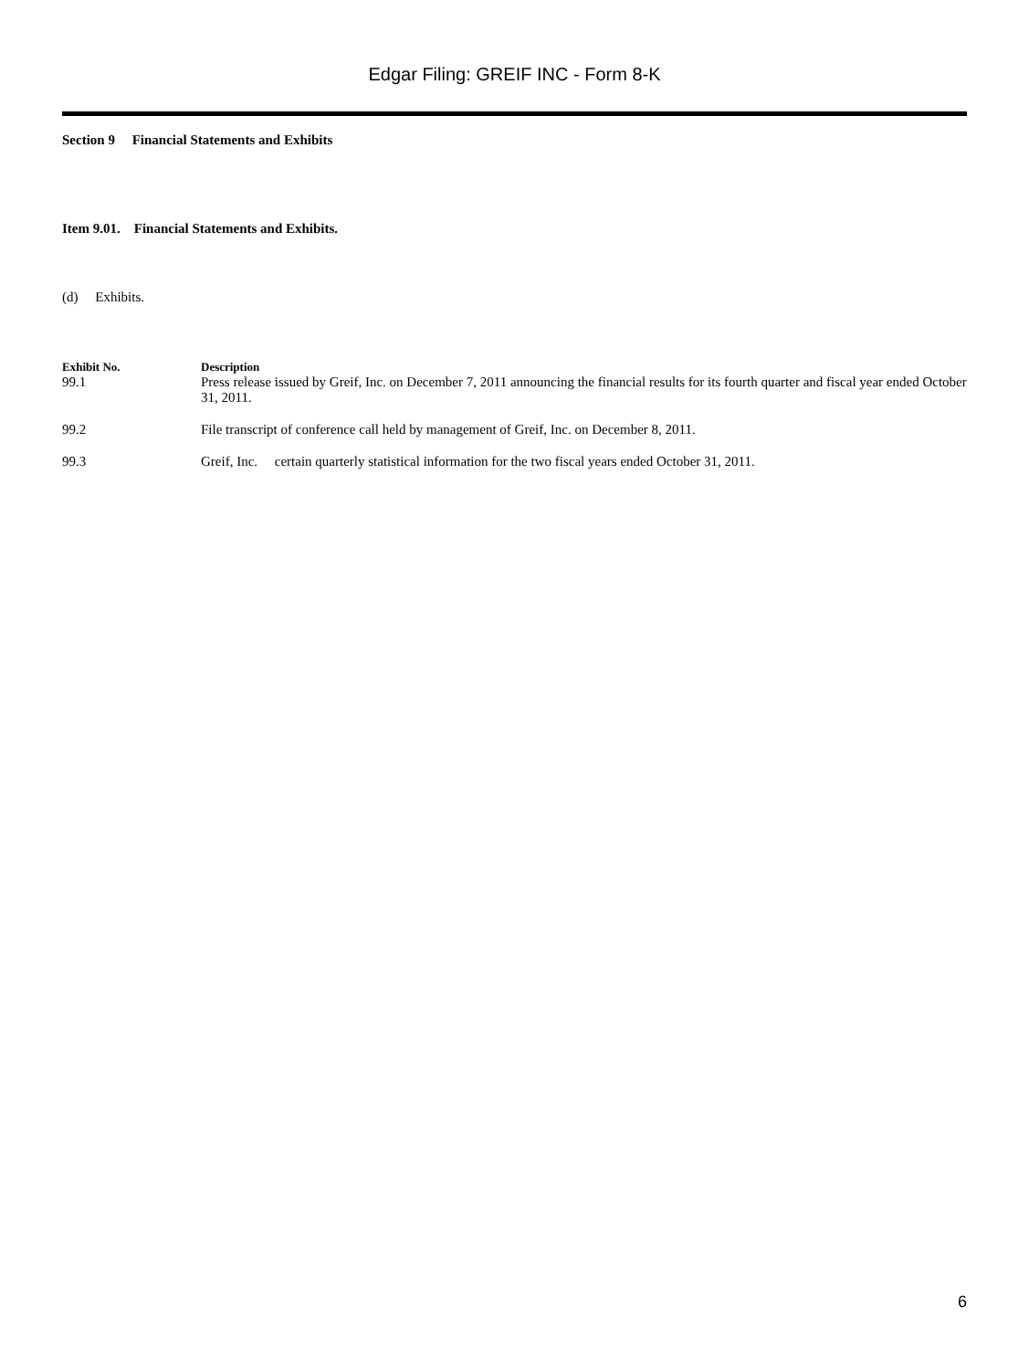Edgar Filing: GREIF INC - Form 8-K
Section 9 Financial Statements and Exhibits
Item 9.01. Financial Statements and Exhibits.
(d) Exhibits.
| Exhibit No. | Description |
| --- | --- |
| 99.1 | Press release issued by Greif, Inc. on December 7, 2011 announcing the financial results for its fourth quarter and fiscal year ended October 31, 2011. |
| 99.2 | File transcript of conference call held by management of Greif, Inc. on December 8, 2011. |
| 99.3 | Greif, Inc. certain quarterly statistical information for the two fiscal years ended October 31, 2011. |
6